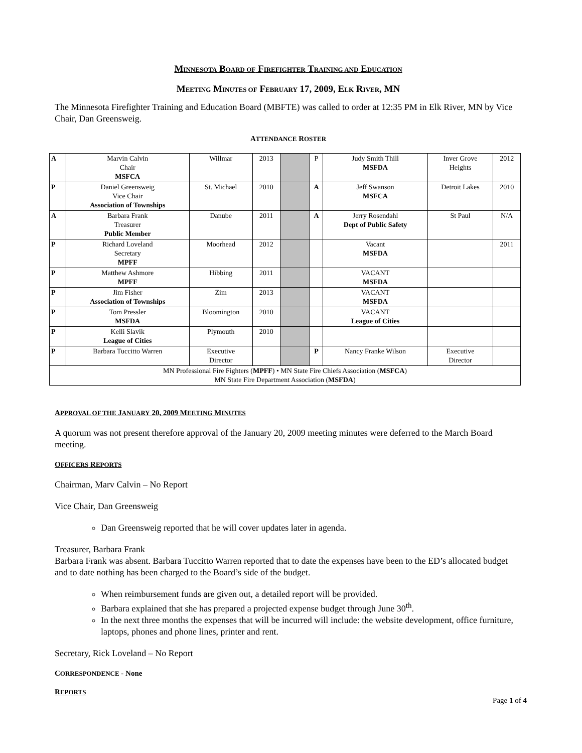MINNESOTA BOARD OF FIREFIGHTER TRAINING AND EDUCATION
MEETING MINUTES OF FEBRUARY 17, 2009, ELK RIVER, MN
The Minnesota Firefighter Training and Education Board (MBFTE) was called to order at 12:35 PM in Elk River, MN by Vice Chair, Dan Greensweig.
ATTENDANCE ROSTER
| A | Marvin Calvin Chair MSFCA | Willmar | 2013 | | P | Judy Smith Thill MSFDA | Inver Grove Heights | 2012 |
| P | Daniel Greensweig Vice Chair Association of Townships | St. Michael | 2010 | | A | Jeff Swanson MSFCA | Detroit Lakes | 2010 |
| A | Barbara Frank Treasurer Public Member | Danube | 2011 | | A | Jerry Rosendahl Dept of Public Safety | St Paul | N/A |
| P | Richard Loveland Secretary MPFF | Moorhead | 2012 | | | Vacant MSFDA | | 2011 |
| P | Matthew Ashmore MPFF | Hibbing | 2011 | | | VACANT MSFDA | | |
| P | Jim Fisher Association of Townships | Zim | 2013 | | | VACANT MSFDA | | |
| P | Tom Pressler MSFDA | Bloomington | 2010 | | | VACANT League of Cities | | |
| P | Kelli Slavik League of Cities | Plymouth | 2010 | | | | | |
| P | Barbara Tuccitto Warren | Executive Director | | | P | Nancy Franke Wilson | Executive Director | |
| MN Professional Fire Fighters ( MPFF ) • MN State Fire Chiefs Association ( MSFCA ) MN State Fire Department Association ( MSFDA ) | | | | | | | | |
APPROVAL OF THE JANUARY 20, 2009 MEETING MINUTES
A quorum was not present therefore approval of the January 20, 2009 meeting minutes were deferred to the March Board meeting.
OFFICERS REPORTS
Chairman, Marv Calvin – No Report
Vice Chair, Dan Greensweig
Dan Greensweig reported that he will cover updates later in agenda.
Treasurer, Barbara Frank
Barbara Frank was absent. Barbara Tuccitto Warren reported that to date the expenses have been to the ED’s allocated budget and to date nothing has been charged to the Board’s side of the budget.
When reimbursement funds are given out, a detailed report will be provided.
Barbara explained that she has prepared a projected expense budget through June 30<sup>th</sup>.
In the next three months the expenses that will be incurred will include: the website development, office furniture, laptops, phones and phone lines, printer and rent.
Secretary, Rick Loveland – No Report
CORRESPONDENCE - None
REPORTS
Page 1 of 4